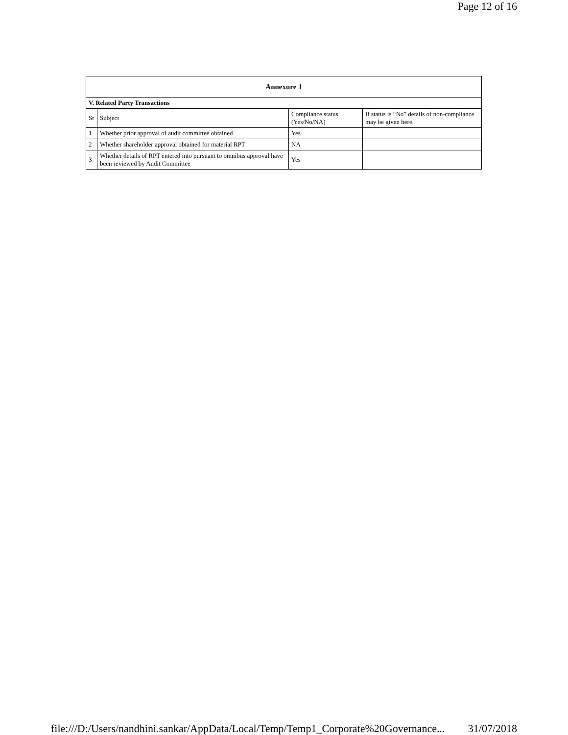Page 12 of 16
| Annexure 1 | | | |
| --- | --- | --- | --- |
| V. Related Party Transactions | | | |
| Sr | Subject | Compliance status (Yes/No/NA) | If status is “No” details of non-compliance may be given here. |
| 1 | Whether prior approval of audit committee obtained | Yes | |
| 2 | Whether shareholder approval obtained for material RPT | NA | |
| 3 | Whether details of RPT entered into pursuant to omnibus approval have been reviewed by Audit Committee | Yes | |
file:///D:/Users/nandhini.sankar/AppData/Local/Temp/Temp1_Corporate%20Governance... 31/07/2018